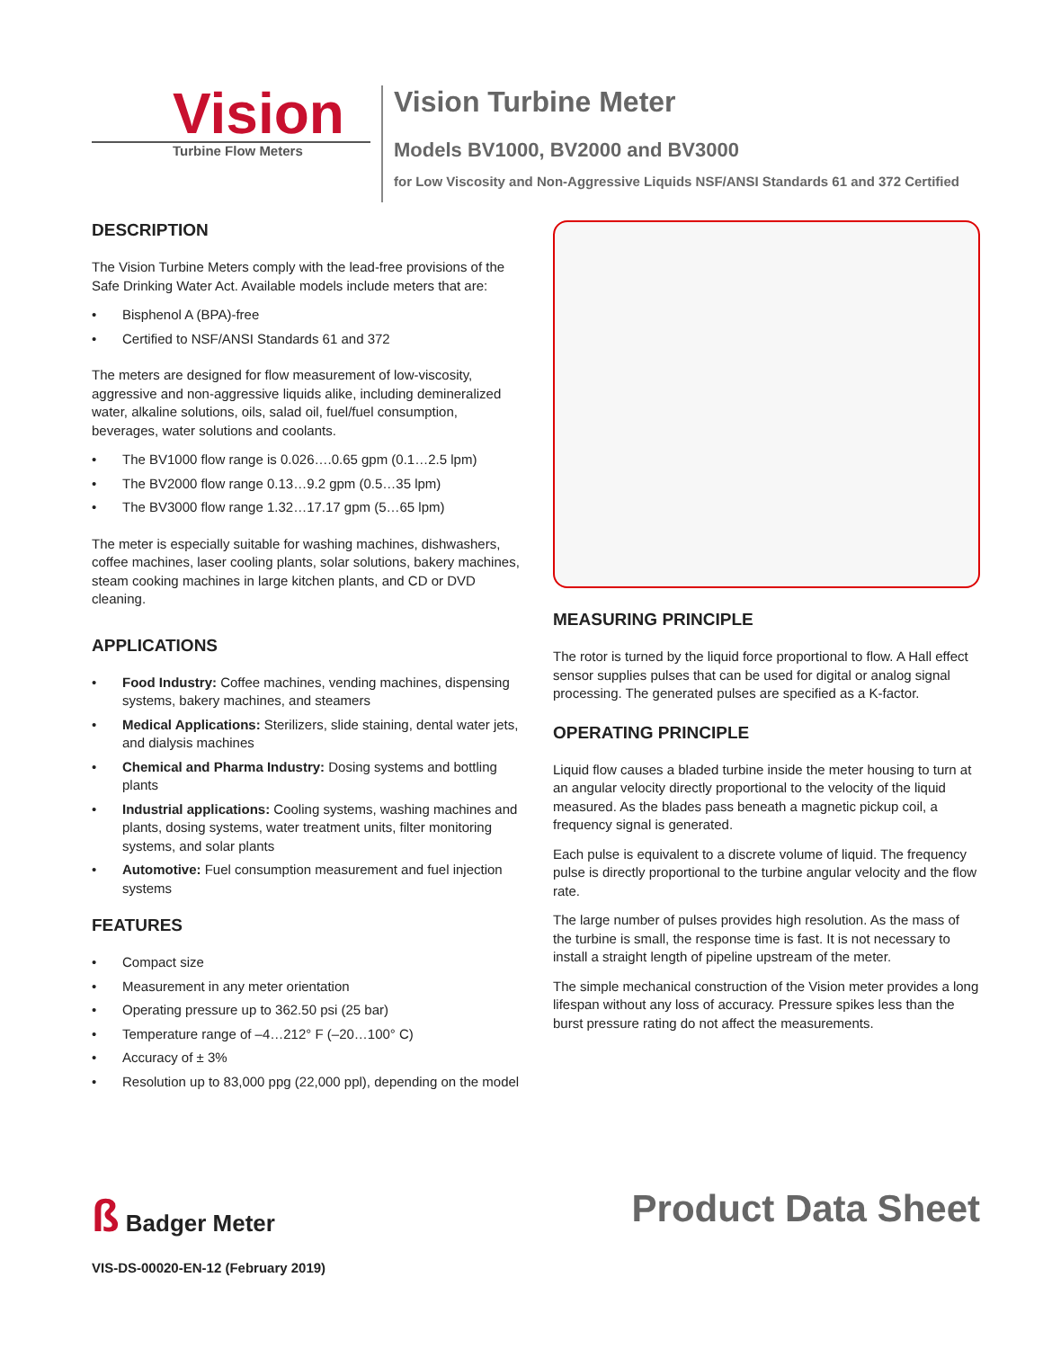Vision
Turbine Flow Meters
Vision Turbine Meter
Models BV1000, BV2000 and BV3000
for Low Viscosity and Non-Aggressive Liquids NSF/ANSI Standards 61 and 372 Certified
DESCRIPTION
The Vision Turbine Meters comply with the lead-free provisions of the Safe Drinking Water Act. Available models include meters that are:
• Bisphenol A (BPA)-free
• Certified to NSF/ANSI Standards 61 and 372
The meters are designed for flow measurement of low-viscosity, aggressive and non-aggressive liquids alike, including demineralized water, alkaline solutions, oils, salad oil, fuel/fuel consumption, beverages, water solutions and coolants.
• The BV1000 flow range is 0.026….0.65 gpm (0.1…2.5 lpm)
• The BV2000 flow range 0.13…9.2 gpm (0.5…35 lpm)
• The BV3000 flow range 1.32…17.17 gpm (5…65 lpm)
The meter is especially suitable for washing machines, dishwashers, coffee machines, laser cooling plants, solar solutions, bakery machines, steam cooking machines in large kitchen plants, and CD or DVD cleaning.
APPLICATIONS
• Food Industry: Coffee machines, vending machines, dispensing systems, bakery machines, and steamers
• Medical Applications: Sterilizers, slide staining, dental water jets, and dialysis machines
• Chemical and Pharma Industry: Dosing systems and bottling plants
• Industrial applications: Cooling systems, washing machines and plants, dosing systems, water treatment units, filter monitoring systems, and solar plants
• Automotive: Fuel consumption measurement and fuel injection systems
FEATURES
• Compact size
• Measurement in any meter orientation
• Operating pressure up to 362.50 psi (25 bar)
• Temperature range of –4…212° F (–20…100° C)
• Accuracy of ± 3%
• Resolution up to 83,000 ppg (22,000 ppl), depending on the model
MEASURING PRINCIPLE
The rotor is turned by the liquid force proportional to flow. A Hall effect sensor supplies pulses that can be used for digital or analog signal processing. The generated pulses are specified as a K-factor.
OPERATING PRINCIPLE
Liquid flow causes a bladed turbine inside the meter housing to turn at an angular velocity directly proportional to the velocity of the liquid measured. As the blades pass beneath a magnetic pickup coil, a frequency signal is generated.
Each pulse is equivalent to a discrete volume of liquid. The frequency pulse is directly proportional to the turbine angular velocity and the flow rate.
The large number of pulses provides high resolution. As the mass of the turbine is small, the response time is fast. It is not necessary to install a straight length of pipeline upstream of the meter.
The simple mechanical construction of the Vision meter provides a long lifespan without any loss of accuracy. Pressure spikes less than the burst pressure rating do not affect the measurements.
ß Badger Meter
VIS-DS-00020-EN-12 (February 2019)
Product Data Sheet